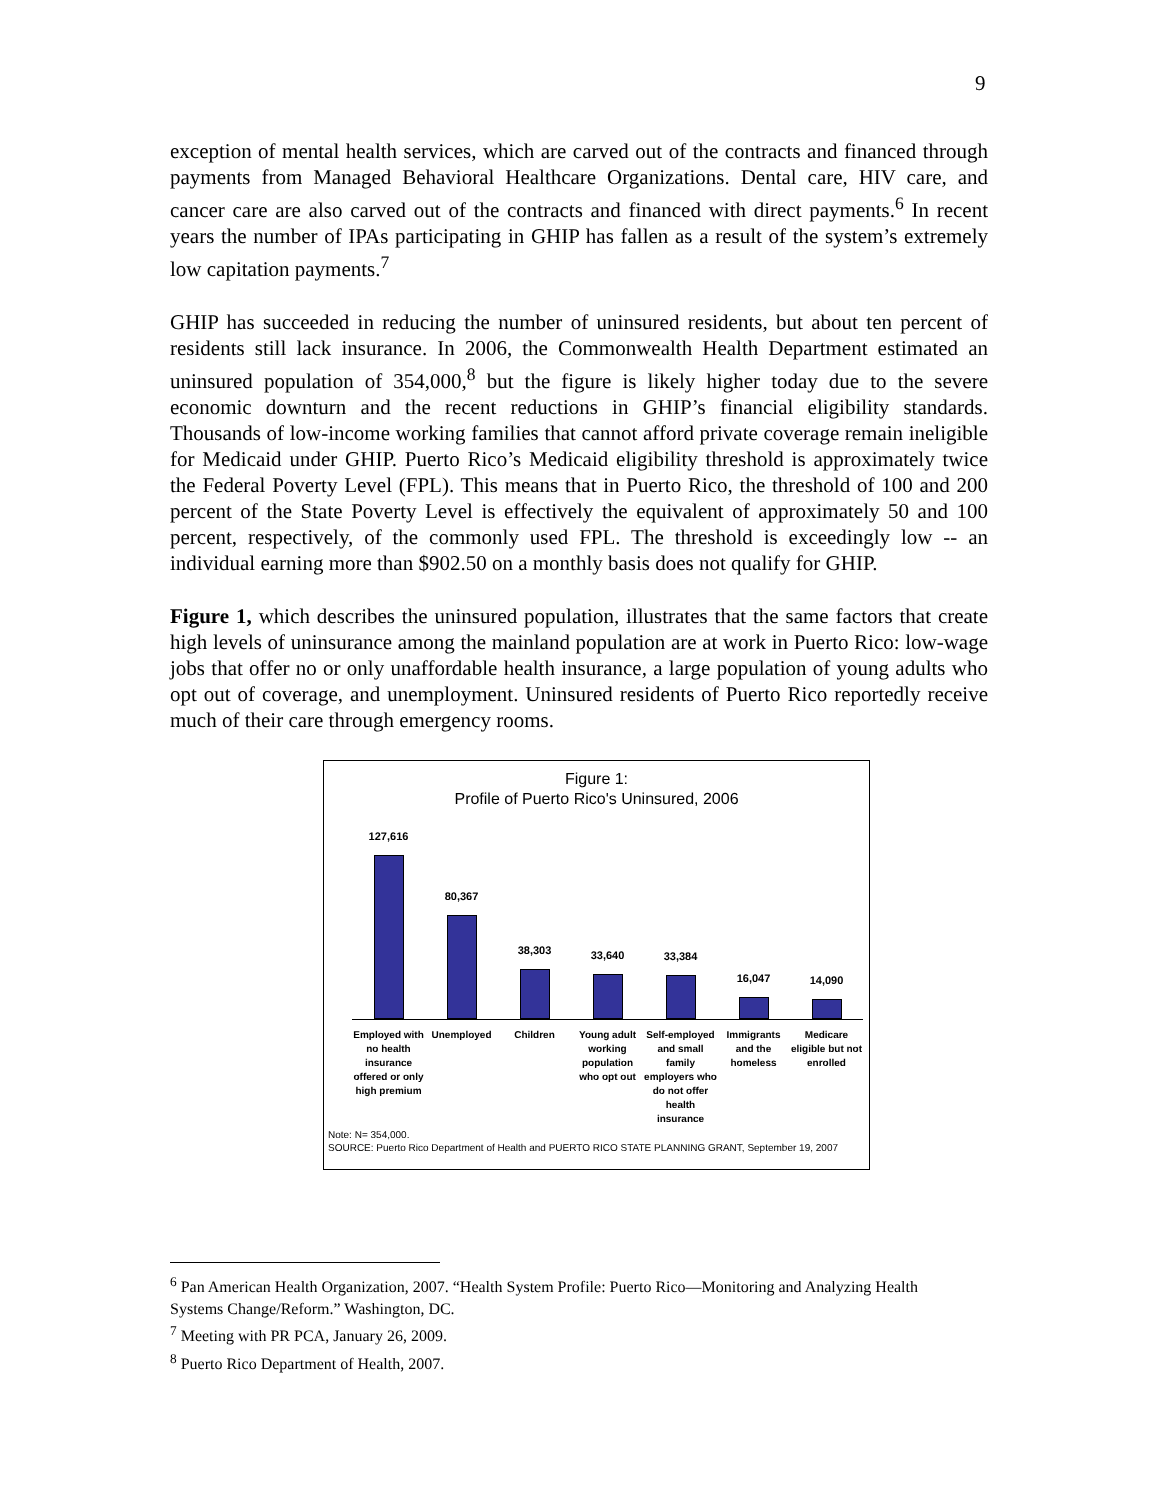9
exception of mental health services, which are carved out of the contracts and financed through payments from Managed Behavioral Healthcare Organizations. Dental care, HIV care, and cancer care are also carved out of the contracts and financed with direct payments.<sup>6</sup> In recent years the number of IPAs participating in GHIP has fallen as a result of the system’s extremely low capitation payments.<sup>7</sup>
GHIP has succeeded in reducing the number of uninsured residents, but about ten percent of residents still lack insurance. In 2006, the Commonwealth Health Department estimated an uninsured population of 354,000,<sup>8</sup> but the figure is likely higher today due to the severe economic downturn and the recent reductions in GHIP’s financial eligibility standards. Thousands of low-income working families that cannot afford private coverage remain ineligible for Medicaid under GHIP. Puerto Rico’s Medicaid eligibility threshold is approximately twice the Federal Poverty Level (FPL). This means that in Puerto Rico, the threshold of 100 and 200 percent of the State Poverty Level is effectively the equivalent of approximately 50 and 100 percent, respectively, of the commonly used FPL. The threshold is exceedingly low -- an individual earning more than $902.50 on a monthly basis does not qualify for GHIP.
Figure 1, which describes the uninsured population, illustrates that the same factors that create high levels of uninsurance among the mainland population are at work in Puerto Rico: low-wage jobs that offer no or only unaffordable health insurance, a large population of young adults who opt out of coverage, and unemployment. Uninsured residents of Puerto Rico reportedly receive much of their care through emergency rooms.
Figure 1:
Profile of Puerto Rico's Uninsured, 2006
127,616
80,367
38,303
33,640
33,384
16,047
14,090
Employed with no health insurance offered or only high premium
Unemployed Children Young adult working population who opt out
Self-employed and small family employers who do not offer health insurance
Immigrants and the homeless Medicare eligible but not enrolled
Note: N= 354,000.
SOURCE: Puerto Rico Department of Health and PUERTO RICO STATE PLANNING GRANT, September 19, 2007
<sup>6</sup> Pan American Health Organization, 2007. “Health System Profile: Puerto Rico—Monitoring and Analyzing Health Systems Change/Reform.” Washington, DC.
<sup>7</sup> Meeting with PR PCA, January 26, 2009.
<sup>8</sup> Puerto Rico Department of Health, 2007.